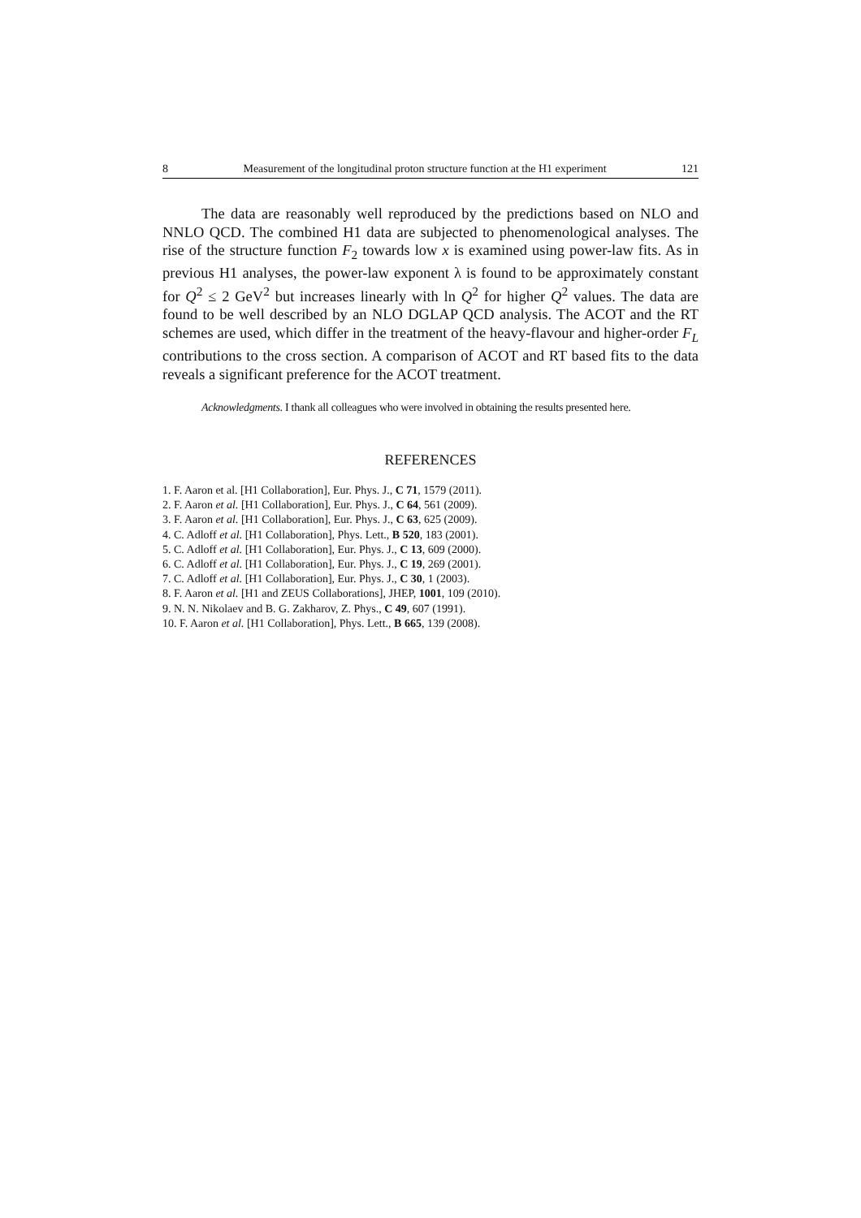8 Measurement of the longitudinal proton structure function at the H1 experiment 121
The data are reasonably well reproduced by the predictions based on NLO and NNLO QCD. The combined H1 data are subjected to phenomenological analyses. The rise of the structure function F<sub>2</sub> towards low x is examined using power-law fits. As in previous H1 analyses, the power-law exponent λ is found to be approximately constant for Q<sup>2</sup> ≤ 2 GeV<sup>2</sup> but increases linearly with ln Q<sup>2</sup> for higher Q<sup>2</sup> values. The data are found to be well described by an NLO DGLAP QCD analysis. The ACOT and the RT schemes are used, which differ in the treatment of the heavy-flavour and higher-order F<sub>L</sub> contributions to the cross section. A comparison of ACOT and RT based fits to the data reveals a significant preference for the ACOT treatment.
Acknowledgments. I thank all colleagues who were involved in obtaining the results presented here.
REFERENCES
1. F. Aaron et al. [H1 Collaboration], Eur. Phys. J., C 71, 1579 (2011).
2. F. Aaron et al. [H1 Collaboration], Eur. Phys. J., C 64, 561 (2009).
3. F. Aaron et al. [H1 Collaboration], Eur. Phys. J., C 63, 625 (2009).
4. C. Adloff et al. [H1 Collaboration], Phys. Lett., B 520, 183 (2001).
5. C. Adloff et al. [H1 Collaboration], Eur. Phys. J., C 13, 609 (2000).
6. C. Adloff et al. [H1 Collaboration], Eur. Phys. J., C 19, 269 (2001).
7. C. Adloff et al. [H1 Collaboration], Eur. Phys. J., C 30, 1 (2003).
8. F. Aaron et al. [H1 and ZEUS Collaborations], JHEP, 1001, 109 (2010).
9. N. N. Nikolaev and B. G. Zakharov, Z. Phys., C 49, 607 (1991).
10. F. Aaron et al. [H1 Collaboration], Phys. Lett., B 665, 139 (2008).